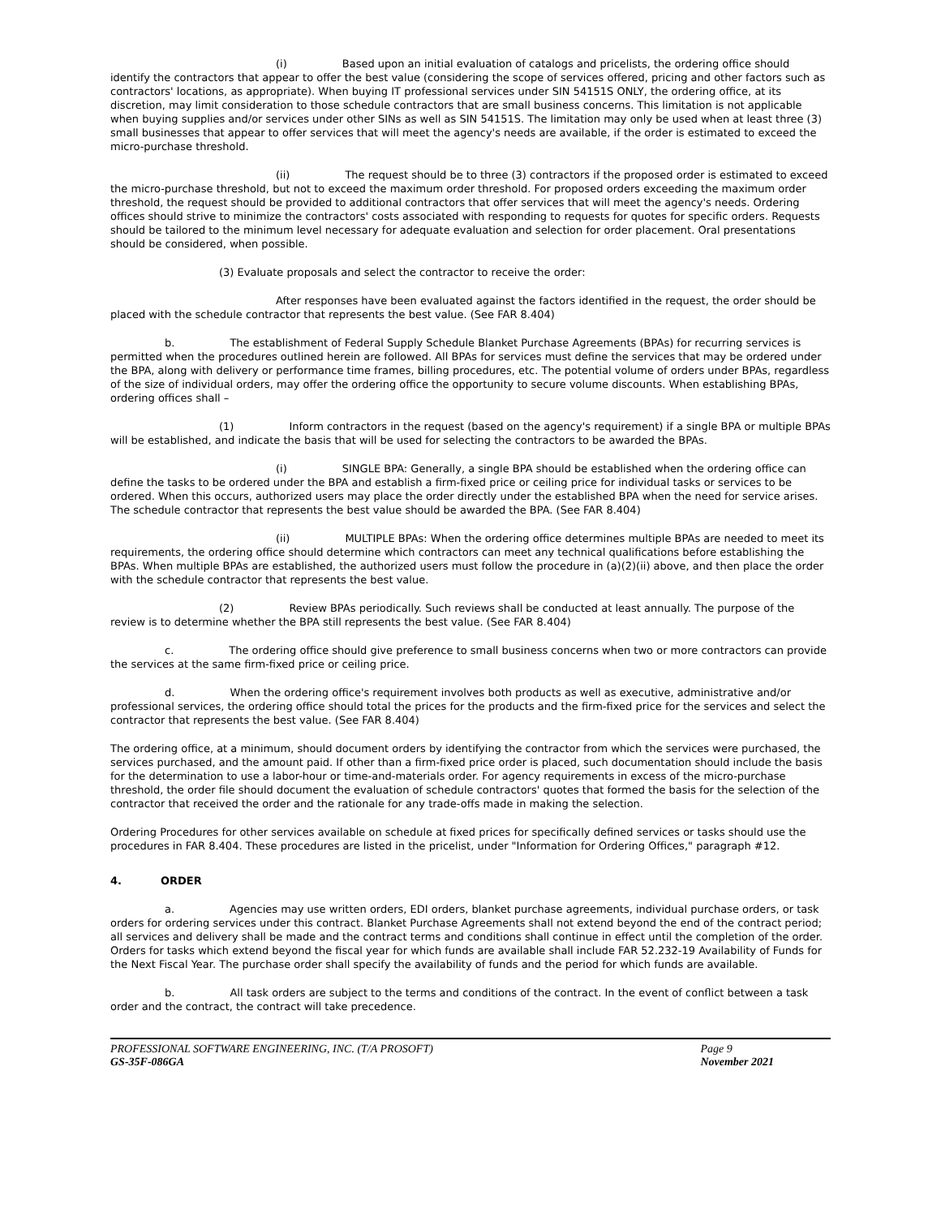(i) Based upon an initial evaluation of catalogs and pricelists, the ordering office should identify the contractors that appear to offer the best value (considering the scope of services offered, pricing and other factors such as contractors' locations, as appropriate). When buying IT professional services under SIN 54151S ONLY, the ordering office, at its discretion, may limit consideration to those schedule contractors that are small business concerns. This limitation is not applicable when buying supplies and/or services under other SINs as well as SIN 54151S. The limitation may only be used when at least three (3) small businesses that appear to offer services that will meet the agency's needs are available, if the order is estimated to exceed the micro-purchase threshold.
(ii) The request should be to three (3) contractors if the proposed order is estimated to exceed the micro-purchase threshold, but not to exceed the maximum order threshold. For proposed orders exceeding the maximum order threshold, the request should be provided to additional contractors that offer services that will meet the agency's needs. Ordering offices should strive to minimize the contractors' costs associated with responding to requests for quotes for specific orders. Requests should be tailored to the minimum level necessary for adequate evaluation and selection for order placement. Oral presentations should be considered, when possible.
(3) Evaluate proposals and select the contractor to receive the order:
After responses have been evaluated against the factors identified in the request, the order should be placed with the schedule contractor that represents the best value. (See FAR 8.404)
b. The establishment of Federal Supply Schedule Blanket Purchase Agreements (BPAs) for recurring services is permitted when the procedures outlined herein are followed. All BPAs for services must define the services that may be ordered under the BPA, along with delivery or performance time frames, billing procedures, etc. The potential volume of orders under BPAs, regardless of the size of individual orders, may offer the ordering office the opportunity to secure volume discounts. When establishing BPAs, ordering offices shall –
(1) Inform contractors in the request (based on the agency's requirement) if a single BPA or multiple BPAs will be established, and indicate the basis that will be used for selecting the contractors to be awarded the BPAs.
(i) SINGLE BPA: Generally, a single BPA should be established when the ordering office can define the tasks to be ordered under the BPA and establish a firm-fixed price or ceiling price for individual tasks or services to be ordered. When this occurs, authorized users may place the order directly under the established BPA when the need for service arises. The schedule contractor that represents the best value should be awarded the BPA. (See FAR 8.404)
(ii) MULTIPLE BPAs: When the ordering office determines multiple BPAs are needed to meet its requirements, the ordering office should determine which contractors can meet any technical qualifications before establishing the BPAs. When multiple BPAs are established, the authorized users must follow the procedure in (a)(2)(ii) above, and then place the order with the schedule contractor that represents the best value.
(2) Review BPAs periodically. Such reviews shall be conducted at least annually. The purpose of the review is to determine whether the BPA still represents the best value. (See FAR 8.404)
c. The ordering office should give preference to small business concerns when two or more contractors can provide the services at the same firm-fixed price or ceiling price.
d. When the ordering office's requirement involves both products as well as executive, administrative and/or professional services, the ordering office should total the prices for the products and the firm-fixed price for the services and select the contractor that represents the best value. (See FAR 8.404)
The ordering office, at a minimum, should document orders by identifying the contractor from which the services were purchased, the services purchased, and the amount paid. If other than a firm-fixed price order is placed, such documentation should include the basis for the determination to use a labor-hour or time-and-materials order. For agency requirements in excess of the micro-purchase threshold, the order file should document the evaluation of schedule contractors' quotes that formed the basis for the selection of the contractor that received the order and the rationale for any trade-offs made in making the selection.
Ordering Procedures for other services available on schedule at fixed prices for specifically defined services or tasks should use the procedures in FAR 8.404. These procedures are listed in the pricelist, under "Information for Ordering Offices," paragraph #12.
4. ORDER
a. Agencies may use written orders, EDI orders, blanket purchase agreements, individual purchase orders, or task orders for ordering services under this contract. Blanket Purchase Agreements shall not extend beyond the end of the contract period; all services and delivery shall be made and the contract terms and conditions shall continue in effect until the completion of the order. Orders for tasks which extend beyond the fiscal year for which funds are available shall include FAR 52.232-19 Availability of Funds for the Next Fiscal Year. The purchase order shall specify the availability of funds and the period for which funds are available.
b. All task orders are subject to the terms and conditions of the contract. In the event of conflict between a task order and the contract, the contract will take precedence.
PROFESSIONAL SOFTWARE ENGINEERING, INC. (T/A PROSOFT)
GS-35F-086GA
Page 9
November 2021